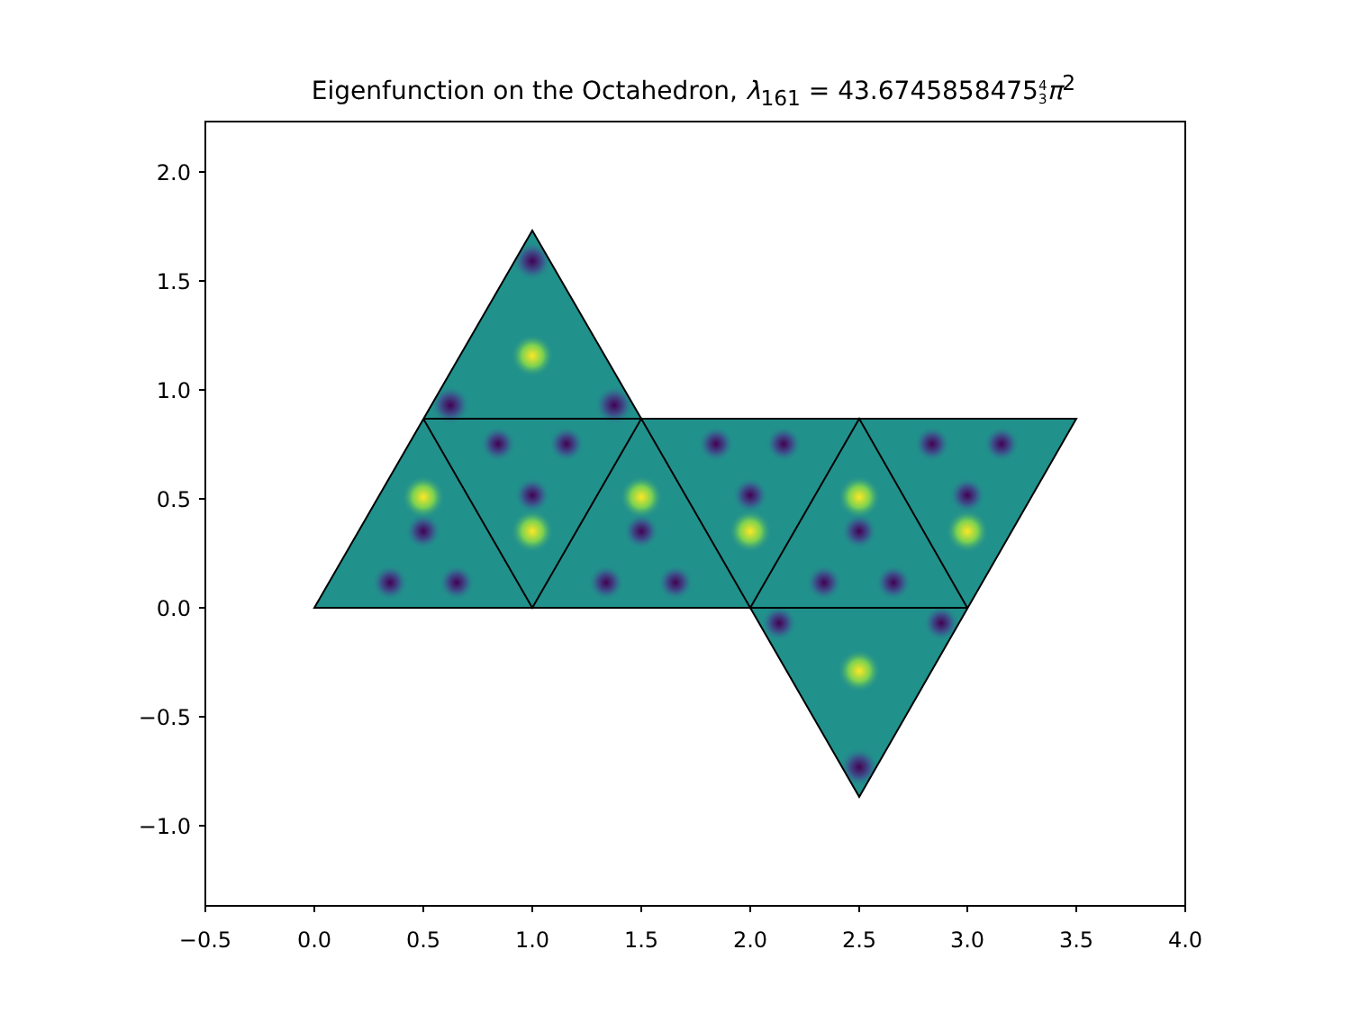Eigenfunction on the Octahedron, λ<sub>161</sub> = 43.67458584754
3 π<sup>2</sup>
−0.5
0.0
0.5
1.0
1.5
2.0
2.5
3.0
3.5
4.0
2.0
1.5
1.0
0.5
0.0
−0.5
−1.0